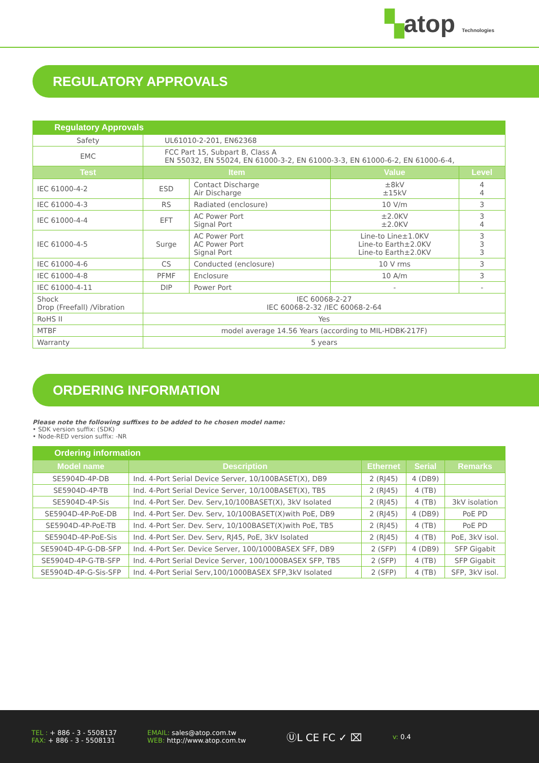▚atop Technologies
REGULATORY APPROVALS
| Regulatory Approvals | | | | |
| Safety | UL61010-2-201, EN62368 | | | |
| EMC | FCC Part 15, Subpart B, Class A EN 55032, EN 55024, EN 61000-3-2, EN 61000-3-3, EN 61000-6-2, EN 61000-6-4, | | | |
| Test | Item | | Value | Level |
| IEC 61000-4-2 | ESD | Contact Discharge Air Discharge | ±8kV ±15kV | 4 4 |
| IEC 61000-4-3 | RS | Radiated (enclosure) | 10 V/m | 3 |
| IEC 61000-4-4 | EFT | AC Power Port Signal Port | ±2.0KV ±2.0KV | 3 4 |
| IEC 61000-4-5 | Surge | AC Power Port AC Power Port Signal Port | Line-to Line±1.0KV Line-to Earth±2.0KV Line-to Earth±2.0KV | 3 3 3 |
| IEC 61000-4-6 | CS | Conducted (enclosure) | 10 V rms | 3 |
| IEC 61000-4-8 | PFMF | Enclosure | 10 A/m | 3 |
| IEC 61000-4-11 | DIP | Power Port | - | - |
| Shock Drop (Freefall) /Vibration | IEC 60068-2-27 IEC 60068-2-32 /IEC 60068-2-64 | | | |
| RoHS II | Yes | | | |
| MTBF | model average 14.56 Years (according to MIL-HDBK-217F) | | | |
| Warranty | 5 years | | | |
ORDERING INFORMATION
Please note the following suffixes to be added to he chosen model name:
• SDK version suffix: (SDK)
• Node-RED version suffix: -NR
| Ordering information | | | | |
| Model name | Description | Ethernet | Serial | Remarks |
| SE5904D-4P-DB | Ind. 4-Port Serial Device Server, 10/100BASET(X), DB9 | 2 (RJ45) | 4 (DB9) | |
| SE5904D-4P-TB | Ind. 4-Port Serial Device Server, 10/100BASET(X), TB5 | 2 (RJ45) | 4 (TB) | |
| SE5904D-4P-Sis | Ind. 4-Port Ser. Dev. Serv,10/100BASET(X), 3kV Isolated | 2 (RJ45) | 4 (TB) | 3kV isolation |
| SE5904D-4P-PoE-DB | Ind. 4-Port Ser. Dev. Serv, 10/100BASET(X)with PoE, DB9 | 2 (RJ45) | 4 (DB9) | PoE PD |
| SE5904D-4P-PoE-TB | Ind. 4-Port Ser. Dev. Serv, 10/100BASET(X)with PoE, TB5 | 2 (RJ45) | 4 (TB) | PoE PD |
| SE5904D-4P-PoE-Sis | Ind. 4-Port Ser. Dev. Serv, RJ45, PoE, 3kV Isolated | 2 (RJ45) | 4 (TB) | PoE, 3kV isol. |
| SE5904D-4P-G-DB-SFP | Ind. 4-Port Ser. Device Server, 100/1000BASEX SFF, DB9 | 2 (SFP) | 4 (DB9) | SFP Gigabit |
| SE5904D-4P-G-TB-SFP | Ind. 4-Port Serial Device Server, 100/1000BASEX SFP, TB5 | 2 (SFP) | 4 (TB) | SFP Gigabit |
| SE5904D-4P-G-Sis-SFP | Ind. 4-Port Serial Serv,100/1000BASEX SFP,3kV Isolated | 2 (SFP) | 4 (TB) | SFP, 3kV isol. |
TEL : + 886 - 3 - 5508137
FAX: + 886 - 3 - 5508131
EMAIL: sales@atop.com.tw
WEB: http://www.atop.com.tw
ⓊL CE FC ✓ ⌧
v: 0.4